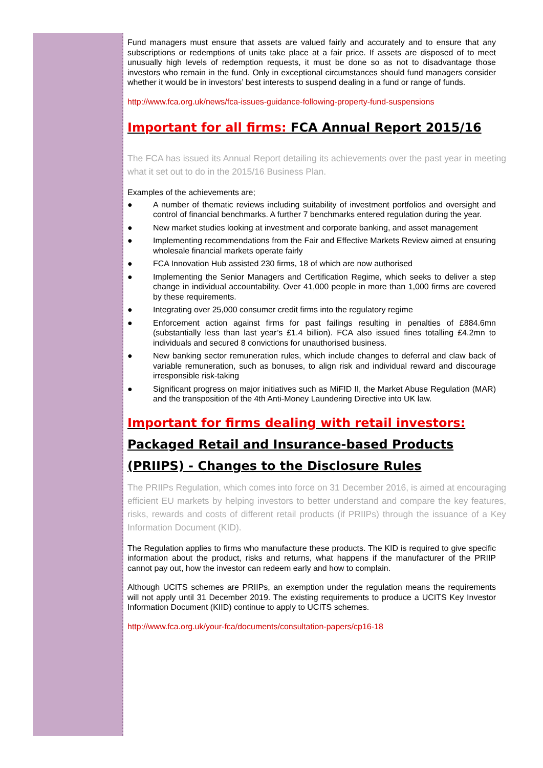Fund managers must ensure that assets are valued fairly and accurately and to ensure that any subscriptions or redemptions of units take place at a fair price. If assets are disposed of to meet unusually high levels of redemption requests, it must be done so as not to disadvantage those investors who remain in the fund. Only in exceptional circumstances should fund managers consider whether it would be in investors’ best interests to suspend dealing in a fund or range of funds.
http://www.fca.org.uk/news/fca-issues-guidance-following-property-fund-suspensions
Important for all firms: FCA Annual Report 2015/16
The FCA has issued its Annual Report detailing its achievements over the past year in meeting what it set out to do in the 2015/16 Business Plan.
Examples of the achievements are;
● A number of thematic reviews including suitability of investment portfolios and oversight and control of financial benchmarks. A further 7 benchmarks entered regulation during the year.
● New market studies looking at investment and corporate banking, and asset management
● Implementing recommendations from the Fair and Effective Markets Review aimed at ensuring wholesale financial markets operate fairly
● FCA Innovation Hub assisted 230 firms, 18 of which are now authorised
● Implementing the Senior Managers and Certification Regime, which seeks to deliver a step change in individual accountability. Over 41,000 people in more than 1,000 firms are covered by these requirements.
● Integrating over 25,000 consumer credit firms into the regulatory regime
● Enforcement action against firms for past failings resulting in penalties of £884.6mn (substantially less than last year’s £1.4 billion). FCA also issued fines totalling £4.2mn to individuals and secured 8 convictions for unauthorised business.
● New banking sector remuneration rules, which include changes to deferral and claw back of variable remuneration, such as bonuses, to align risk and individual reward and discourage irresponsible risk-taking
● Significant progress on major initiatives such as MiFID II, the Market Abuse Regulation (MAR) and the transposition of the 4th Anti-Money Laundering Directive into UK law.
Important for firms dealing with retail investors: Packaged Retail and Insurance-based Products (PRIIPS) - Changes to the Disclosure Rules
The PRIIPs Regulation, which comes into force on 31 December 2016, is aimed at encouraging efficient EU markets by helping investors to better understand and compare the key features, risks, rewards and costs of different retail products (if PRIIPs) through the issuance of a Key Information Document (KID).
The Regulation applies to firms who manufacture these products. The KID is required to give specific information about the product, risks and returns, what happens if the manufacturer of the PRIIP cannot pay out, how the investor can redeem early and how to complain.
Although UCITS schemes are PRIIPs, an exemption under the regulation means the requirements will not apply until 31 December 2019. The existing requirements to produce a UCITS Key Investor Information Document (KIID) continue to apply to UCITS schemes.
http://www.fca.org.uk/your-fca/documents/consultation-papers/cp16-18